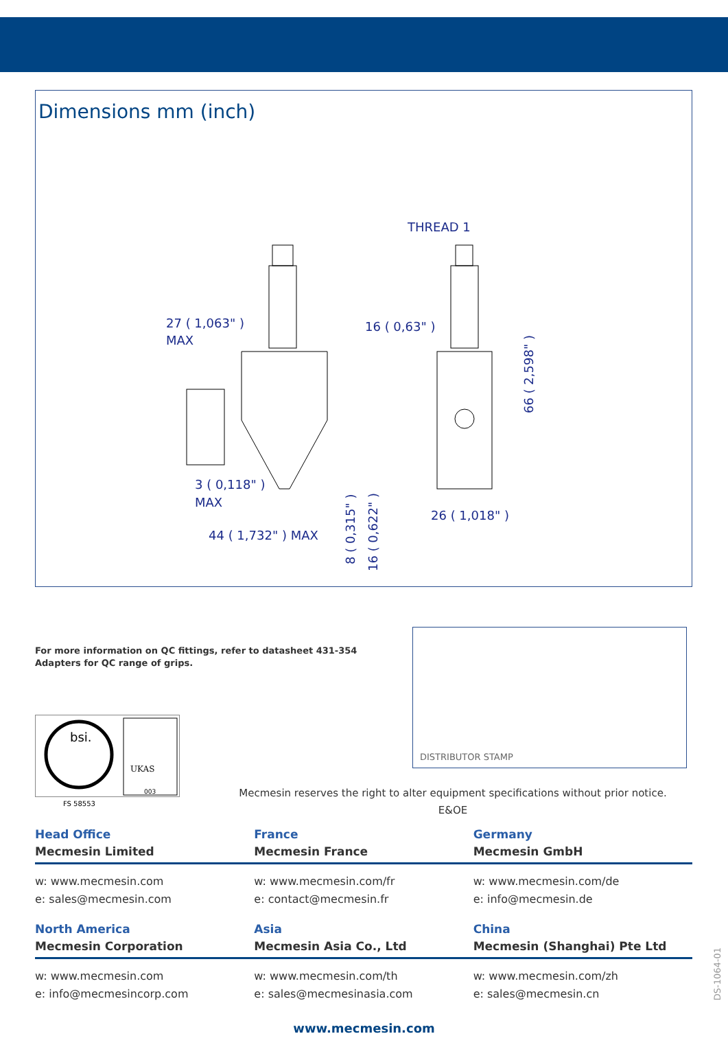Dimensions mm (inch)
THREAD 1
27 ( 1,063" )
MAX
16 ( 0,63" )
3 ( 0,118" )
MAX
44 ( 1,732" ) MAX
26 ( 1,018" )
66 ( 2,598" )
8 ( 0,315" )
16 ( 0,622" )
For more information on QC fittings, refer to datasheet 431-354
Adapters for QC range of grips.
DISTRIBUTOR STAMP
bsi.
UKAS
003
FS 58553
Mecmesin reserves the right to alter equipment specifications without prior notice.
E&OE
Head Office
Mecmesin Limited
France
Mecmesin France
Germany
Mecmesin GmbH
w: www.mecmesin.com
e: sales@mecmesin.com
w: www.mecmesin.com/fr
e: contact@mecmesin.fr
w: www.mecmesin.com/de
e: info@mecmesin.de
North America
Mecmesin Corporation
Asia
Mecmesin Asia Co., Ltd
China
Mecmesin (Shanghai) Pte Ltd
w: www.mecmesin.com
e: info@mecmesincorp.com
w: www.mecmesin.com/th
e: sales@mecmesinasia.com
w: www.mecmesin.com/zh
e: sales@mecmesin.cn
DS-1064-01
www.mecmesin.com